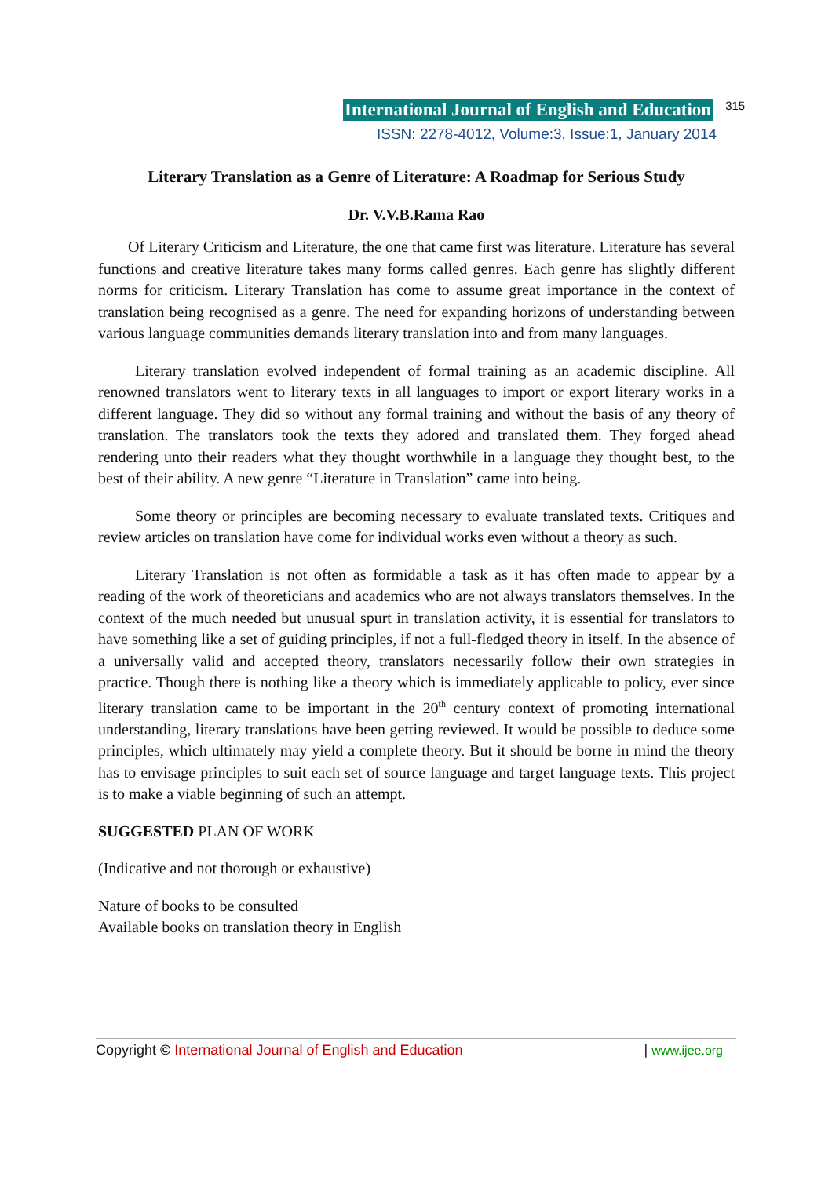International Journal of English and Education 315
ISSN: 2278-4012, Volume:3, Issue:1, January 2014
Literary Translation as a Genre of Literature: A Roadmap for Serious Study
Dr. V.V.B.Rama Rao
Of Literary Criticism and Literature, the one that came first was literature. Literature has several functions and creative literature takes many forms called genres. Each genre has slightly different norms for criticism. Literary Translation has come to assume great importance in the context of translation being recognised as a genre. The need for expanding horizons of understanding between various language communities demands literary translation into and from many languages.
Literary translation evolved independent of formal training as an academic discipline. All renowned translators went to literary texts in all languages to import or export literary works in a different language. They did so without any formal training and without the basis of any theory of translation. The translators took the texts they adored and translated them. They forged ahead rendering unto their readers what they thought worthwhile in a language they thought best, to the best of their ability. A new genre “Literature in Translation” came into being.
Some theory or principles are becoming necessary to evaluate translated texts. Critiques and review articles on translation have come for individual works even without a theory as such.
Literary Translation is not often as formidable a task as it has often made to appear by a reading of the work of theoreticians and academics who are not always translators themselves. In the context of the much needed but unusual spurt in translation activity, it is essential for translators to have something like a set of guiding principles, if not a full-fledged theory in itself. In the absence of a universally valid and accepted theory, translators necessarily follow their own strategies in practice. Though there is nothing like a theory which is immediately applicable to policy, ever since literary translation came to be important in the 20<sup>th</sup> century context of promoting international understanding, literary translations have been getting reviewed. It would be possible to deduce some principles, which ultimately may yield a complete theory. But it should be borne in mind the theory has to envisage principles to suit each set of source language and target language texts. This project is to make a viable beginning of such an attempt.
SUGGESTED PLAN OF WORK
(Indicative and not thorough or exhaustive)
Nature of books to be consulted
Available books on translation theory in English
Copyright © International Journal of English and Education | www.ijee.org